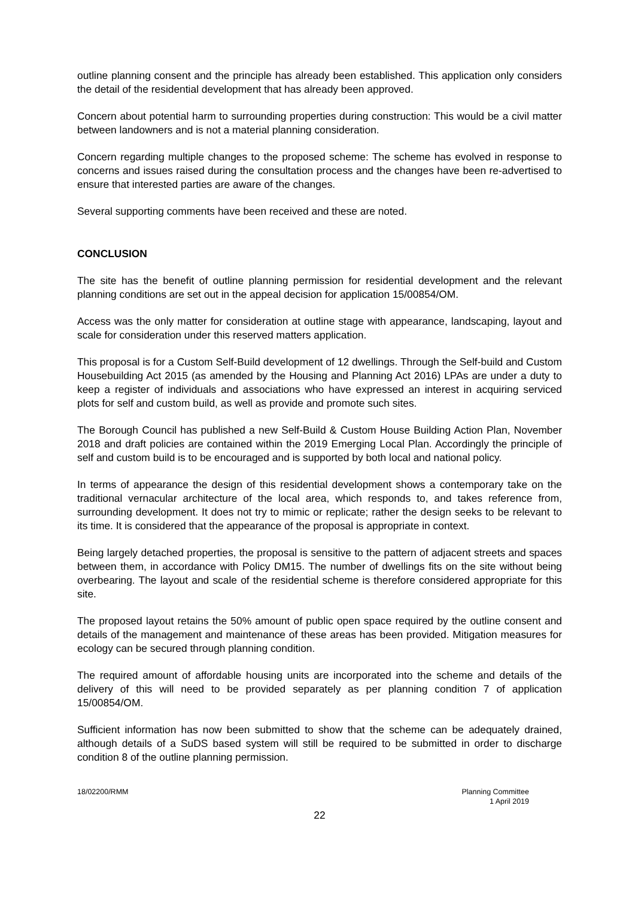outline planning consent and the principle has already been established. This application only considers the detail of the residential development that has already been approved.
Concern about potential harm to surrounding properties during construction: This would be a civil matter between landowners and is not a material planning consideration.
Concern regarding multiple changes to the proposed scheme: The scheme has evolved in response to concerns and issues raised during the consultation process and the changes have been re-advertised to ensure that interested parties are aware of the changes.
Several supporting comments have been received and these are noted.
CONCLUSION
The site has the benefit of outline planning permission for residential development and the relevant planning conditions are set out in the appeal decision for application 15/00854/OM.
Access was the only matter for consideration at outline stage with appearance, landscaping, layout and scale for consideration under this reserved matters application.
This proposal is for a Custom Self-Build development of 12 dwellings. Through the Self-build and Custom Housebuilding Act 2015 (as amended by the Housing and Planning Act 2016) LPAs are under a duty to keep a register of individuals and associations who have expressed an interest in acquiring serviced plots for self and custom build, as well as provide and promote such sites.
The Borough Council has published a new Self-Build & Custom House Building Action Plan, November 2018 and draft policies are contained within the 2019 Emerging Local Plan. Accordingly the principle of self and custom build is to be encouraged and is supported by both local and national policy.
In terms of appearance the design of this residential development shows a contemporary take on the traditional vernacular architecture of the local area, which responds to, and takes reference from, surrounding development. It does not try to mimic or replicate; rather the design seeks to be relevant to its time. It is considered that the appearance of the proposal is appropriate in context.
Being largely detached properties, the proposal is sensitive to the pattern of adjacent streets and spaces between them, in accordance with Policy DM15. The number of dwellings fits on the site without being overbearing. The layout and scale of the residential scheme is therefore considered appropriate for this site.
The proposed layout retains the 50% amount of public open space required by the outline consent and details of the management and maintenance of these areas has been provided. Mitigation measures for ecology can be secured through planning condition.
The required amount of affordable housing units are incorporated into the scheme and details of the delivery of this will need to be provided separately as per planning condition 7 of application 15/00854/OM.
Sufficient information has now been submitted to show that the scheme can be adequately drained, although details of a SuDS based system will still be required to be submitted in order to discharge condition 8 of the outline planning permission.
18/02200/RMM Planning Committee
1 April 2019
22